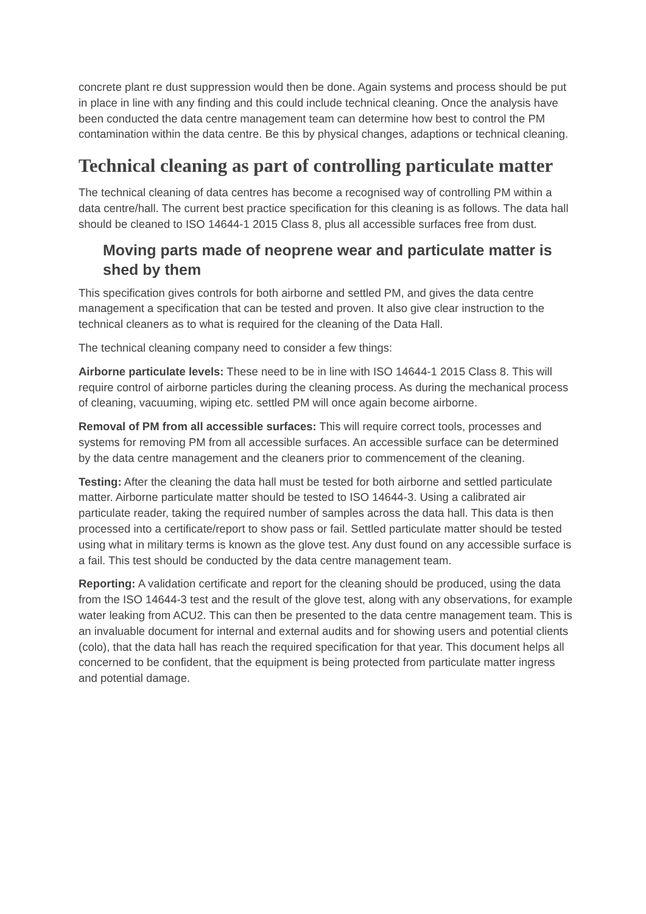concrete plant re dust suppression would then be done. Again systems and process should be put in place in line with any finding and this could include technical cleaning. Once the analysis have been conducted the data centre management team can determine how best to control the PM contamination within the data centre. Be this by physical changes, adaptions or technical cleaning.
Technical cleaning as part of controlling particulate matter
The technical cleaning of data centres has become a recognised way of controlling PM within a data centre/hall. The current best practice specification for this cleaning is as follows. The data hall should be cleaned to ISO 14644-1 2015 Class 8, plus all accessible surfaces free from dust.
Moving parts made of neoprene wear and particulate matter is shed by them
This specification gives controls for both airborne and settled PM, and gives the data centre management a specification that can be tested and proven. It also give clear instruction to the technical cleaners as to what is required for the cleaning of the Data Hall.
The technical cleaning company need to consider a few things:
Airborne particulate levels: These need to be in line with ISO 14644-1 2015 Class 8. This will require control of airborne particles during the cleaning process. As during the mechanical process of cleaning, vacuuming, wiping etc. settled PM will once again become airborne.
Removal of PM from all accessible surfaces: This will require correct tools, processes and systems for removing PM from all accessible surfaces. An accessible surface can be determined by the data centre management and the cleaners prior to commencement of the cleaning.
Testing: After the cleaning the data hall must be tested for both airborne and settled particulate matter. Airborne particulate matter should be tested to ISO 14644-3. Using a calibrated air particulate reader, taking the required number of samples across the data hall. This data is then processed into a certificate/report to show pass or fail. Settled particulate matter should be tested using what in military terms is known as the glove test. Any dust found on any accessible surface is a fail. This test should be conducted by the data centre management team.
Reporting: A validation certificate and report for the cleaning should be produced, using the data from the ISO 14644-3 test and the result of the glove test, along with any observations, for example water leaking from ACU2. This can then be presented to the data centre management team. This is an invaluable document for internal and external audits and for showing users and potential clients (colo), that the data hall has reach the required specification for that year. This document helps all concerned to be confident, that the equipment is being protected from particulate matter ingress and potential damage.